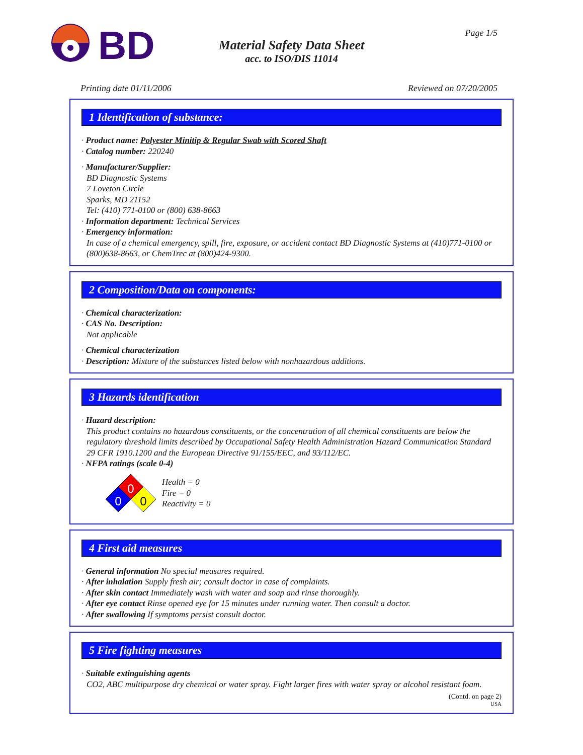BD
Material Safety Data Sheet
acc. to ISO/DIS 11014
Page 1/5
Printing date 01/11/2006 Reviewed on 07/20/2005
1 Identification of substance:
· Product name: Polyester Minitip & Regular Swab with Scored Shaft
· Catalog number: 220240
· Manufacturer/Supplier:
BD Diagnostic Systems
7 Loveton Circle
Sparks, MD 21152
Tel: (410) 771-0100 or (800) 638-8663
· Information department: Technical Services
· Emergency information:
In case of a chemical emergency, spill, fire, exposure, or accident contact BD Diagnostic Systems at (410)771-0100 or (800)638-8663, or ChemTrec at (800)424-9300.
2 Composition/Data on components:
· Chemical characterization:
· CAS No. Description:
Not applicable
· Chemical characterization
· Description: Mixture of the substances listed below with nonhazardous additions.
3 Hazards identification
· Hazard description:
This product contains no hazardous constituents, or the concentration of all chemical constituents are below the regulatory threshold limits described by Occupational Safety Health Administration Hazard Communication Standard 29 CFR 1910.1200 and the European Directive 91/155/EEC, and 93/112/EC.
· NFPA ratings (scale 0-4)
0
0
0
Health = 0
Fire = 0
Reactivity = 0
4 First aid measures
· General information No special measures required.
· After inhalation Supply fresh air; consult doctor in case of complaints.
· After skin contact Immediately wash with water and soap and rinse thoroughly.
· After eye contact Rinse opened eye for 15 minutes under running water. Then consult a doctor.
· After swallowing If symptoms persist consult doctor.
5 Fire fighting measures
· Suitable extinguishing agents
CO2, ABC multipurpose dry chemical or water spray. Fight larger fires with water spray or alcohol resistant foam.
(Contd. on page 2)
USA